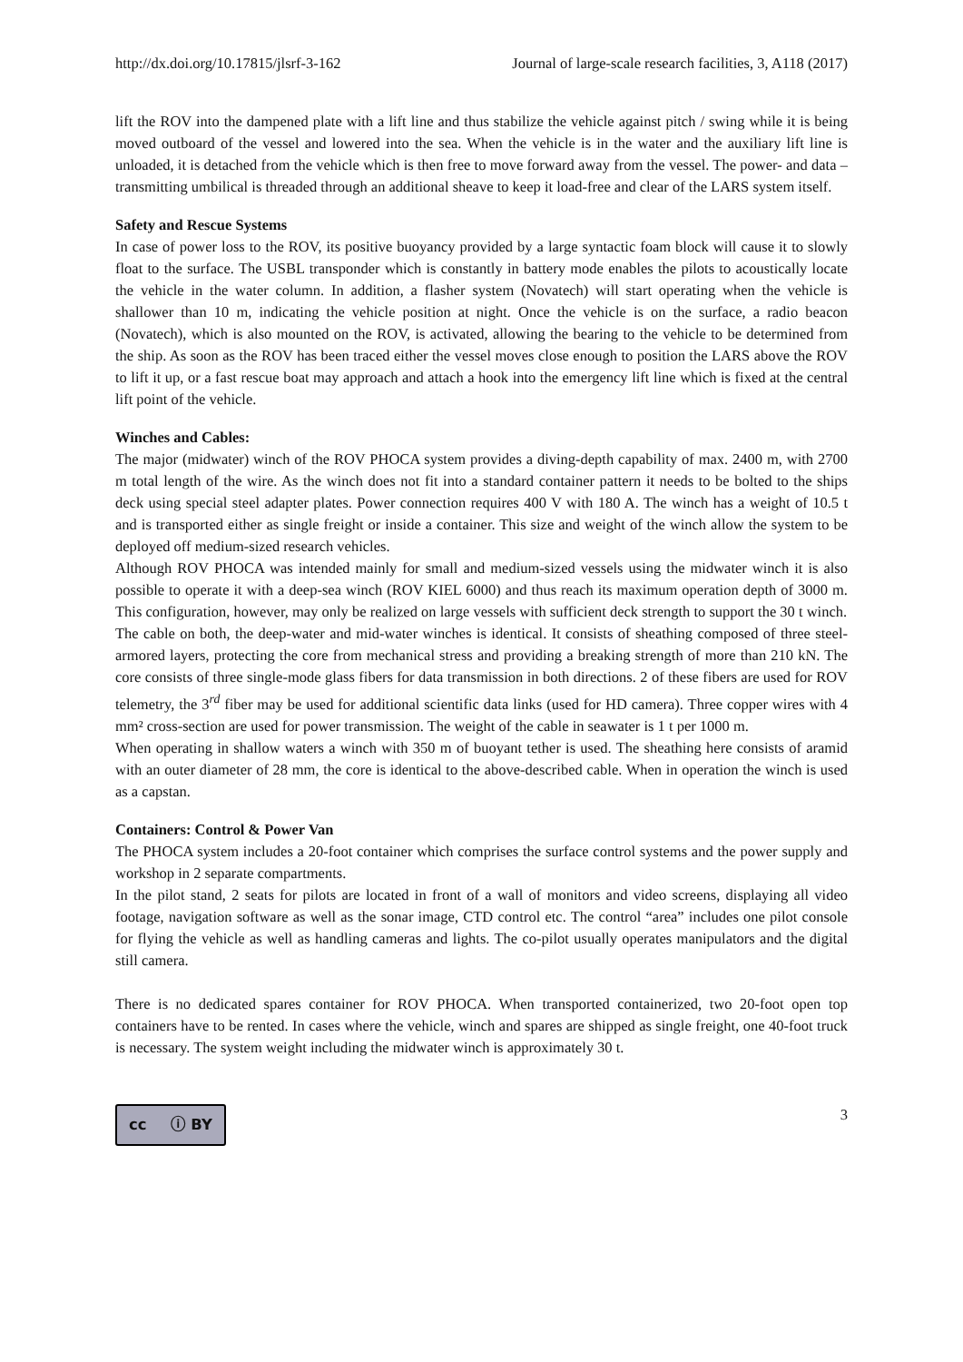http://dx.doi.org/10.17815/jlsrf-3-162 Journal of large-scale research facilities, 3, A118 (2017)
lift the ROV into the dampened plate with a lift line and thus stabilize the vehicle against pitch / swing while it is being moved outboard of the vessel and lowered into the sea. When the vehicle is in the water and the auxiliary lift line is unloaded, it is detached from the vehicle which is then free to move forward away from the vessel. The power- and data –transmitting umbilical is threaded through an additional sheave to keep it load-free and clear of the LARS system itself.
Safety and Rescue Systems
In case of power loss to the ROV, its positive buoyancy provided by a large syntactic foam block will cause it to slowly float to the surface. The USBL transponder which is constantly in battery mode enables the pilots to acoustically locate the vehicle in the water column. In addition, a flasher system (Novatech) will start operating when the vehicle is shallower than 10 m, indicating the vehicle position at night. Once the vehicle is on the surface, a radio beacon (Novatech), which is also mounted on the ROV, is activated, allowing the bearing to the vehicle to be determined from the ship. As soon as the ROV has been traced either the vessel moves close enough to position the LARS above the ROV to lift it up, or a fast rescue boat may approach and attach a hook into the emergency lift line which is fixed at the central lift point of the vehicle.
Winches and Cables:
The major (midwater) winch of the ROV PHOCA system provides a diving-depth capability of max. 2400 m, with 2700 m total length of the wire. As the winch does not fit into a standard container pattern it needs to be bolted to the ships deck using special steel adapter plates. Power connection requires 400 V with 180 A. The winch has a weight of 10.5 t and is transported either as single freight or inside a container. This size and weight of the winch allow the system to be deployed off medium-sized research vehicles.
Although ROV PHOCA was intended mainly for small and medium-sized vessels using the midwater winch it is also possible to operate it with a deep-sea winch (ROV KIEL 6000) and thus reach its maximum operation depth of 3000 m. This configuration, however, may only be realized on large vessels with sufficient deck strength to support the 30 t winch.
The cable on both, the deep-water and mid-water winches is identical. It consists of sheathing composed of three steel-armored layers, protecting the core from mechanical stress and providing a breaking strength of more than 210 kN. The core consists of three single-mode glass fibers for data transmission in both directions. 2 of these fibers are used for ROV telemetry, the 3<sup>rd</sup> fiber may be used for additional scientific data links (used for HD camera). Three copper wires with 4 mm² cross-section are used for power transmission. The weight of the cable in seawater is 1 t per 1000 m.
When operating in shallow waters a winch with 350 m of buoyant tether is used. The sheathing here consists of aramid with an outer diameter of 28 mm, the core is identical to the above-described cable. When in operation the winch is used as a capstan.
Containers: Control & Power Van
The PHOCA system includes a 20-foot container which comprises the surface control systems and the power supply and workshop in 2 separate compartments.
In the pilot stand, 2 seats for pilots are located in front of a wall of monitors and video screens, displaying all video footage, navigation software as well as the sonar image, CTD control etc. The control “area” includes one pilot console for flying the vehicle as well as handling cameras and lights. The co-pilot usually operates manipulators and the digital still camera.
There is no dedicated spares container for ROV PHOCA. When transported containerized, two 20-foot open top containers have to be rented. In cases where the vehicle, winch and spares are shipped as single freight, one 40-foot truck is necessary. The system weight including the midwater winch is approximately 30 t.
cc ⓘ BY
3